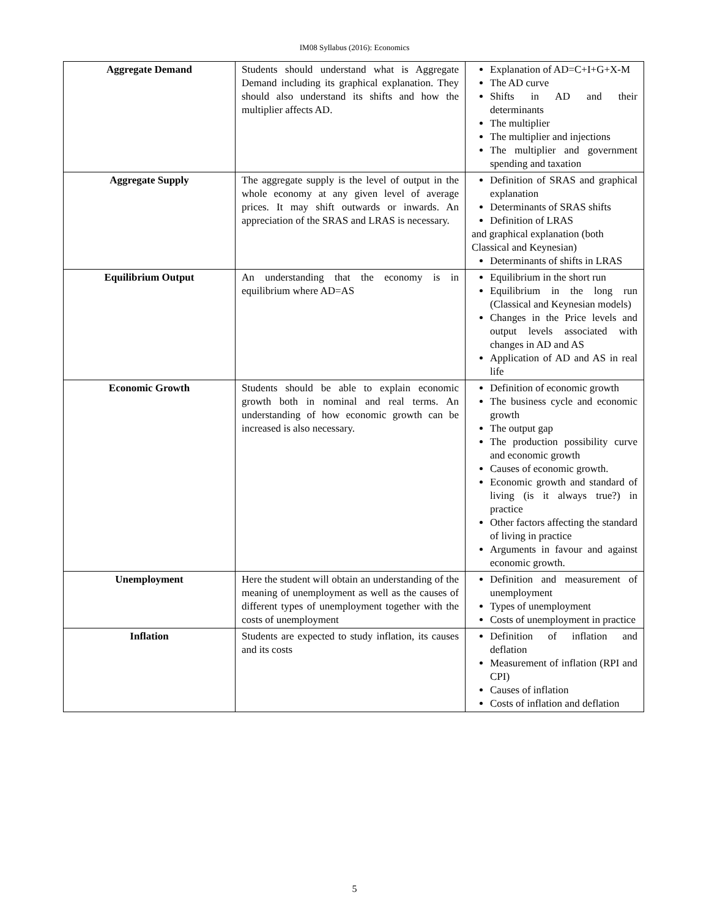IM08 Syllabus (2016): Economics
| Aggregate Demand | Students should understand what is Aggregate Demand including its graphical explanation. They should also understand its shifts and how the multiplier affects AD. | Explanation of AD=C+I+G+X-M The AD curve Shifts in AD and their determinants The multiplier The multiplier and injections The multiplier and government spending and taxation |
| Aggregate Supply | The aggregate supply is the level of output in the whole economy at any given level of average prices. It may shift outwards or inwards. An appreciation of the SRAS and LRAS is necessary. | Definition of SRAS and graphical explanation Determinants of SRAS shifts Definition of LRAS and graphical explanation (both Classical and Keynesian) Determinants of shifts in LRAS |
| Equilibrium Output | An understanding that the economy is in equilibrium where AD=AS | Equilibrium in the short run Equilibrium in the long run (Classical and Keynesian models) Changes in the Price levels and output levels associated with changes in AD and AS Application of AD and AS in real life |
| Economic Growth | Students should be able to explain economic growth both in nominal and real terms. An understanding of how economic growth can be increased is also necessary. | Definition of economic growth The business cycle and economic growth The output gap The production possibility curve and economic growth Causes of economic growth. Economic growth and standard of living (is it always true?) in practice Other factors affecting the standard of living in practice Arguments in favour and against economic growth. |
| Unemployment | Here the student will obtain an understanding of the meaning of unemployment as well as the causes of different types of unemployment together with the costs of unemployment | Definition and measurement of unemployment Types of unemployment Costs of unemployment in practice |
| Inflation | Students are expected to study inflation, its causes and its costs | Definition of inflation and deflation Measurement of inflation (RPI and CPI) Causes of inflation Costs of inflation and deflation |
5